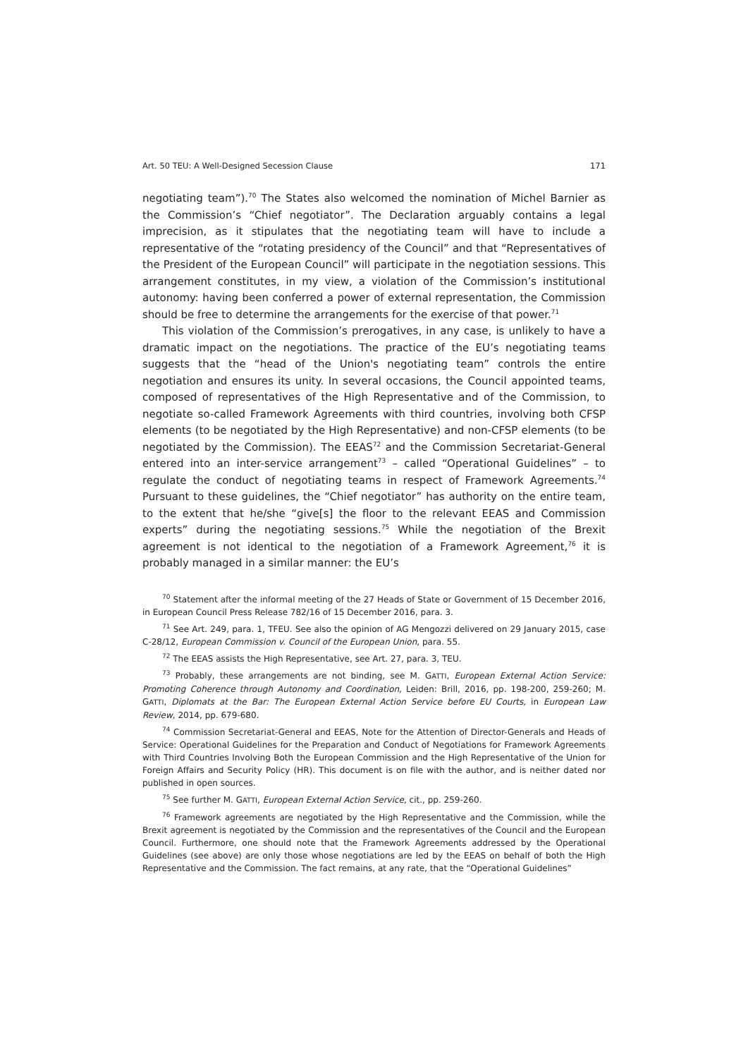Art. 50 TEU: A Well-Designed Secession Clause 171
negotiating team”).<sup>70</sup> The States also welcomed the nomination of Michel Barnier as the Commission’s “Chief negotiator”. The Declaration arguably contains a legal imprecision, as it stipulates that the negotiating team will have to include a representative of the “rotating presidency of the Council” and that “Representatives of the President of the European Council” will participate in the negotiation sessions. This arrangement constitutes, in my view, a violation of the Commission’s institutional autonomy: having been conferred a power of external representation, the Commission should be free to determine the arrangements for the exercise of that power.<sup>71</sup>
This violation of the Commission’s prerogatives, in any case, is unlikely to have a dramatic impact on the negotiations. The practice of the EU’s negotiating teams suggests that the “head of the Union's negotiating team” controls the entire negotiation and ensures its unity. In several occasions, the Council appointed teams, composed of representatives of the High Representative and of the Commission, to negotiate so-called Framework Agreements with third countries, involving both CFSP elements (to be negotiated by the High Representative) and non-CFSP elements (to be negotiated by the Commission). The EEAS<sup>72</sup> and the Commission Secretariat-General entered into an inter-service arrangement<sup>73</sup> – called “Operational Guidelines” – to regulate the conduct of negotiating teams in respect of Framework Agreements.<sup>74</sup> Pursuant to these guidelines, the “Chief negotiator” has authority on the entire team, to the extent that he/she “give[s] the floor to the relevant EEAS and Commission experts” during the negotiating sessions.<sup>75</sup> While the negotiation of the Brexit agreement is not identical to the negotiation of a Framework Agreement,<sup>76</sup> it is probably managed in a similar manner: the EU’s
<sup>70</sup> Statement after the informal meeting of the 27 Heads of State or Government of 15 December 2016, in European Council Press Release 782/16 of 15 December 2016, para. 3.
<sup>71</sup> See Art. 249, para. 1, TFEU. See also the opinion of AG Mengozzi delivered on 29 January 2015, case C-28/12, European Commission v. Council of the European Union, para. 55.
<sup>72</sup> The EEAS assists the High Representative, see Art. 27, para. 3, TEU.
<sup>73</sup> Probably, these arrangements are not binding, see M. GATTI, European External Action Service: Promoting Coherence through Autonomy and Coordination, Leiden: Brill, 2016, pp. 198-200, 259-260; M. GATTI, Diplomats at the Bar: The European External Action Service before EU Courts, in European Law Review, 2014, pp. 679-680.
<sup>74</sup> Commission Secretariat-General and EEAS, Note for the Attention of Director-Generals and Heads of Service: Operational Guidelines for the Preparation and Conduct of Negotiations for Framework Agreements with Third Countries Involving Both the European Commission and the High Representative of the Union for Foreign Affairs and Security Policy (HR). This document is on file with the author, and is neither dated nor published in open sources.
<sup>75</sup> See further M. GATTI, European External Action Service, cit., pp. 259-260.
<sup>76</sup> Framework agreements are negotiated by the High Representative and the Commission, while the Brexit agreement is negotiated by the Commission and the representatives of the Council and the European Council. Furthermore, one should note that the Framework Agreements addressed by the Operational Guidelines (see above) are only those whose negotiations are led by the EEAS on behalf of both the High Representative and the Commission. The fact remains, at any rate, that the “Operational Guidelines”